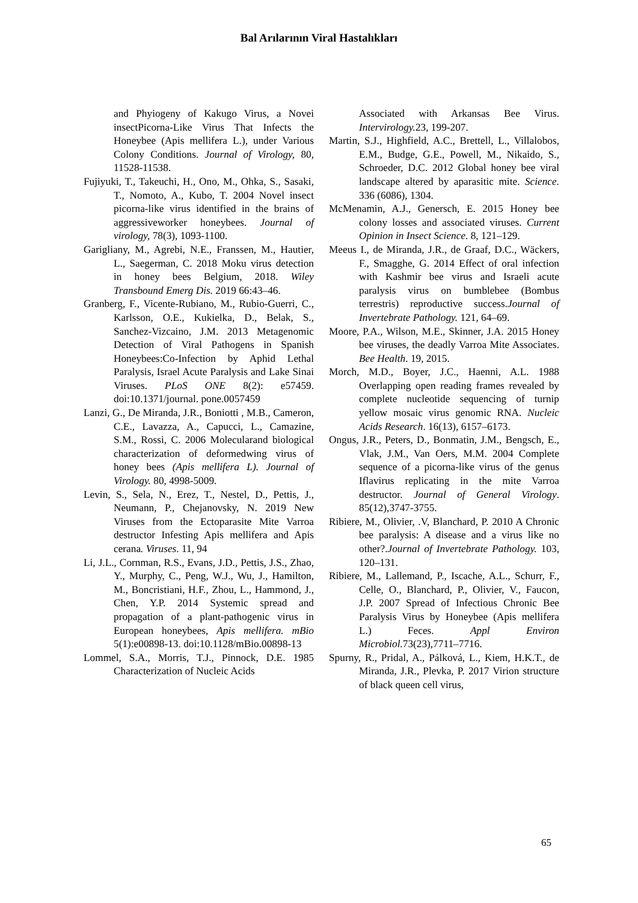Bal Arılarının Viral Hastalıkları
and Phyiogeny of Kakugo Virus, a Novei insectPicorna-Like Virus That Infects the Honeybee (Apis mellifera L.), under Various Colony Conditions. Journal of Virology, 80, 11528-11538.
Fujiyuki, T., Takeuchi, H., Ono, M., Ohka, S., Sasaki, T., Nomoto, A., Kubo, T. 2004 Novel insect picorna-like virus identified in the brains of aggressiveworker honeybees. Journal of virology, 78(3), 1093-1100.
Garigliany, M., Agrebi, N.E., Franssen, M., Hautier, L., Saegerman, C. 2018 Moku virus detection in honey bees Belgium, 2018. Wiley Transbound Emerg Dis. 2019 66:43–46.
Granberg, F., Vicente-Rubiano, M., Rubio-Guerri, C., Karlsson, O.E., Kukielka, D., Belak, S., Sanchez-Vizcaino, J.M. 2013 Metagenomic Detection of Viral Pathogens in Spanish Honeybees:Co-Infection by Aphid Lethal Paralysis, Israel Acute Paralysis and Lake Sinai Viruses. PLoS ONE 8(2): e57459. doi:10.1371/journal. pone.0057459
Lanzi, G., De Miranda, J.R., Boniotti , M.B., Cameron, C.E., Lavazza, A., Capucci, L., Camazine, S.M., Rossi, C. 2006 Molecularand biological characterization of deformedwing virus of honey bees (Apis mellifera L). Journal of Virology. 80, 4998-5009.
Levin, S., Sela, N., Erez, T., Nestel, D., Pettis, J., Neumann, P., Chejanovsky, N. 2019 New Viruses from the Ectoparasite Mite Varroa destructor Infesting Apis mellifera and Apis cerana. Viruses. 11, 94
Li, J.L., Cornman, R.S., Evans, J.D., Pettis, J.S., Zhao, Y., Murphy, C., Peng, W.J., Wu, J., Hamilton, M., Boncristiani, H.F., Zhou, L., Hammond, J., Chen, Y.P. 2014 Systemic spread and propagation of a plant-pathogenic virus in European honeybees, Apis mellifera. mBio 5(1):e00898-13. doi:10.1128/mBio.00898-13
Lommel, S.A., Morris, T.J., Pinnock, D.E. 1985 Characterization of Nucleic Acids
Associated with Arkansas Bee Virus. Intervirology. 23, 199-207.
Martin, S.J., Highfield, A.C., Brettell, L., Villalobos, E.M., Budge, G.E., Powell, M., Nikaido, S., Schroeder, D.C. 2012 Global honey bee viral landscape altered by aparasitic mite. Science. 336 (6086), 1304.
McMenamin, A.J., Genersch, E. 2015 Honey bee colony losses and associated viruses. Current Opinion in Insect Science. 8, 121–129.
Meeus I., de Miranda, J.R., de Graaf, D.C., Wäckers, F., Smagghe, G. 2014 Effect of oral infection with Kashmir bee virus and Israeli acute paralysis virus on bumblebee (Bombus terrestris) reproductive success.Journal of Invertebrate Pathology. 121, 64–69.
Moore, P.A., Wilson, M.E., Skinner, J.A. 2015 Honey bee viruses, the deadly Varroa Mite Associates. Bee Health. 19, 2015.
Morch, M.D., Boyer, J.C., Haenni, A.L. 1988 Overlapping open reading frames revealed by complete nucleotide sequencing of turnip yellow mosaic virus genomic RNA. Nucleic Acids Research. 16(13), 6157–6173.
Ongus, J.R., Peters, D., Bonmatin, J.M., Bengsch, E., Vlak, J.M., Van Oers, M.M. 2004 Complete sequence of a picorna-like virus of the genus Iflavirus replicating in the mite Varroa destructor. Journal of General Virology. 85(12),3747-3755.
Ribiere, M., Olivier, .V, Blanchard, P. 2010 A Chronic bee paralysis: A disease and a virus like no other?.Journal of Invertebrate Pathology. 103, 120–131.
Ribiere, M., Lallemand, P., Iscache, A.L., Schurr, F., Celle, O., Blanchard, P., Olivier, V., Faucon, J.P. 2007 Spread of Infectious Chronic Bee Paralysis Virus by Honeybee (Apis mellifera L.) Feces. Appl Environ Microbiol. 73(23),7711–7716.
Spurny, R., Pridal, A., Pálková, L., Kiem, H.K.T., de Miranda, J.R., Plevka, P. 2017 Virion structure of black queen cell virus,
65